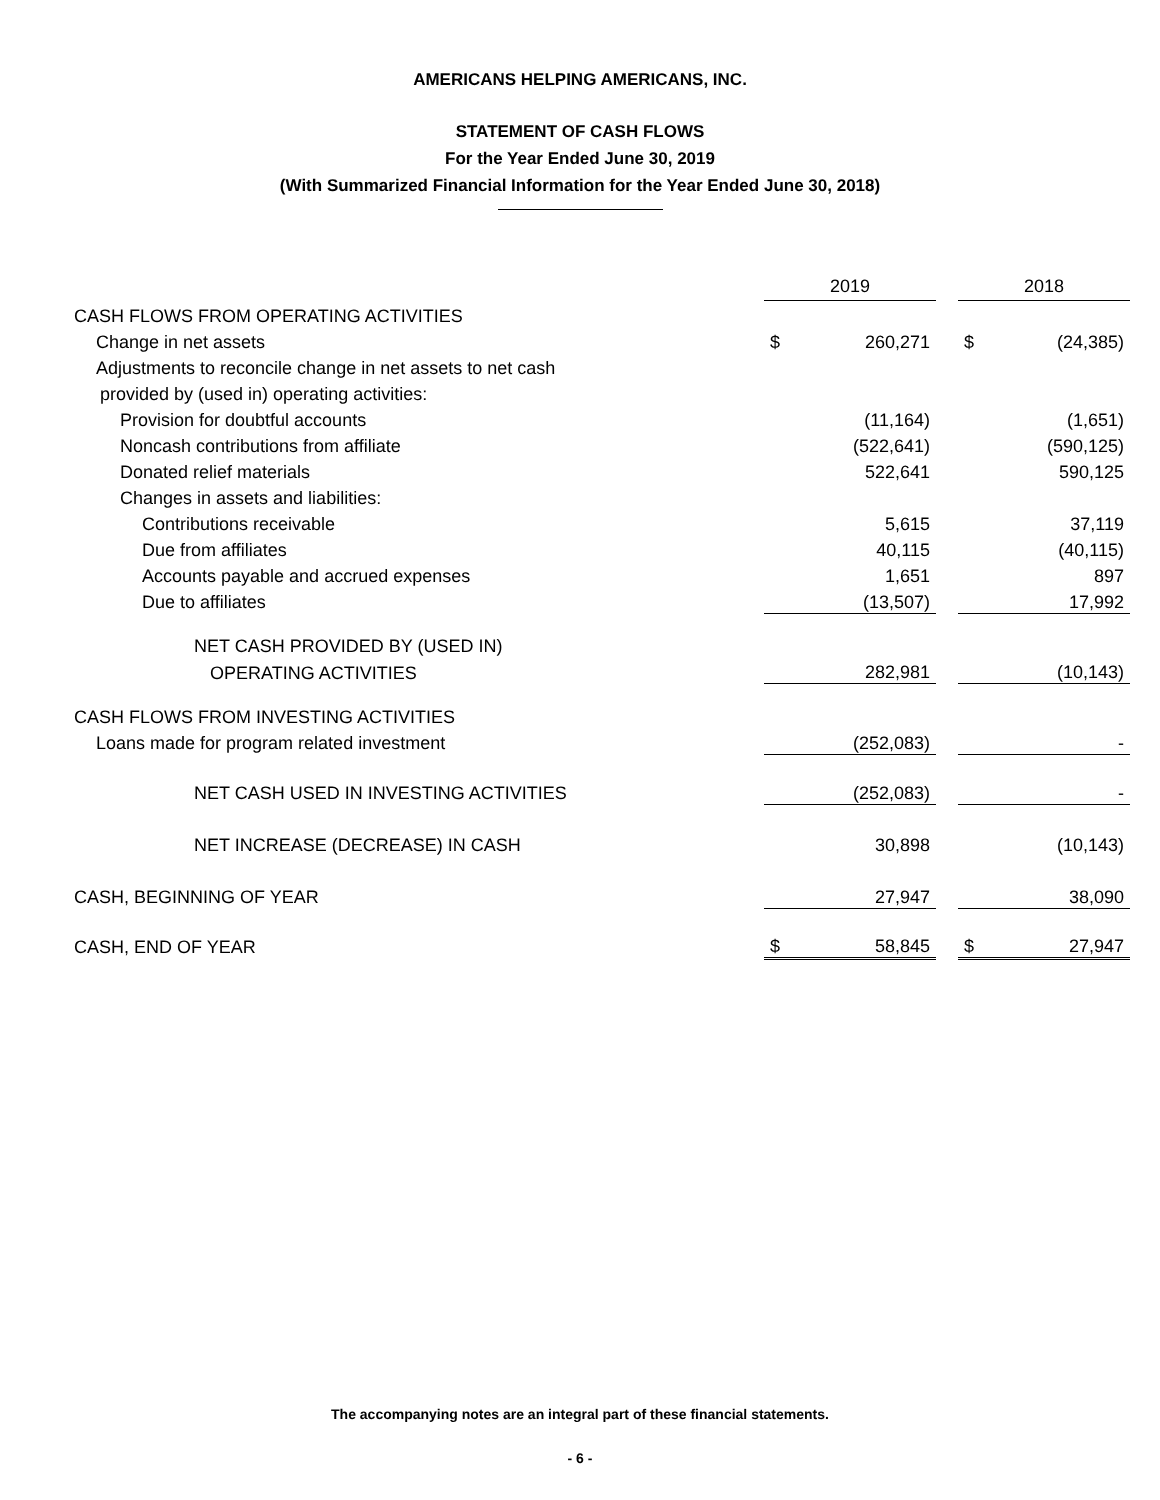AMERICANS HELPING AMERICANS, INC.
STATEMENT OF CASH FLOWS
For the Year Ended June 30, 2019
(With Summarized Financial Information for the Year Ended June 30, 2018)
| | 2019 | | | 2018 | |
| CASH FLOWS FROM OPERATING ACTIVITIES | | | | | |
| Change in net assets | $ | 260,271 | | $ | (24,385) |
| Adjustments to reconcile change in net assets to net cash | | | | | |
| provided by (used in) operating activities: | | | | | |
| Provision for doubtful accounts | | (11,164) | | | (1,651) |
| Noncash contributions from affiliate | | (522,641) | | | (590,125) |
| Donated relief materials | | 522,641 | | | 590,125 |
| Changes in assets and liabilities: | | | | | |
| Contributions receivable | | 5,615 | | | 37,119 |
| Due from affiliates | | 40,115 | | | (40,115) |
| Accounts payable and accrued expenses | | 1,651 | | | 897 |
| Due to affiliates | | (13,507) | | | 17,992 |
| NET CASH PROVIDED BY (USED IN) | | | | | |
| OPERATING ACTIVITIES | | 282,981 | | | (10,143) |
| CASH FLOWS FROM INVESTING ACTIVITIES | | | | | |
| Loans made for program related investment | | (252,083) | | | - |
| NET CASH USED IN INVESTING ACTIVITIES | | (252,083) | | | - |
| NET INCREASE (DECREASE) IN CASH | | 30,898 | | | (10,143) |
| CASH, BEGINNING OF YEAR | | 27,947 | | | 38,090 |
| CASH, END OF YEAR | $ | 58,845 | | $ | 27,947 |
The accompanying notes are an integral part of these financial statements.
- 6 -